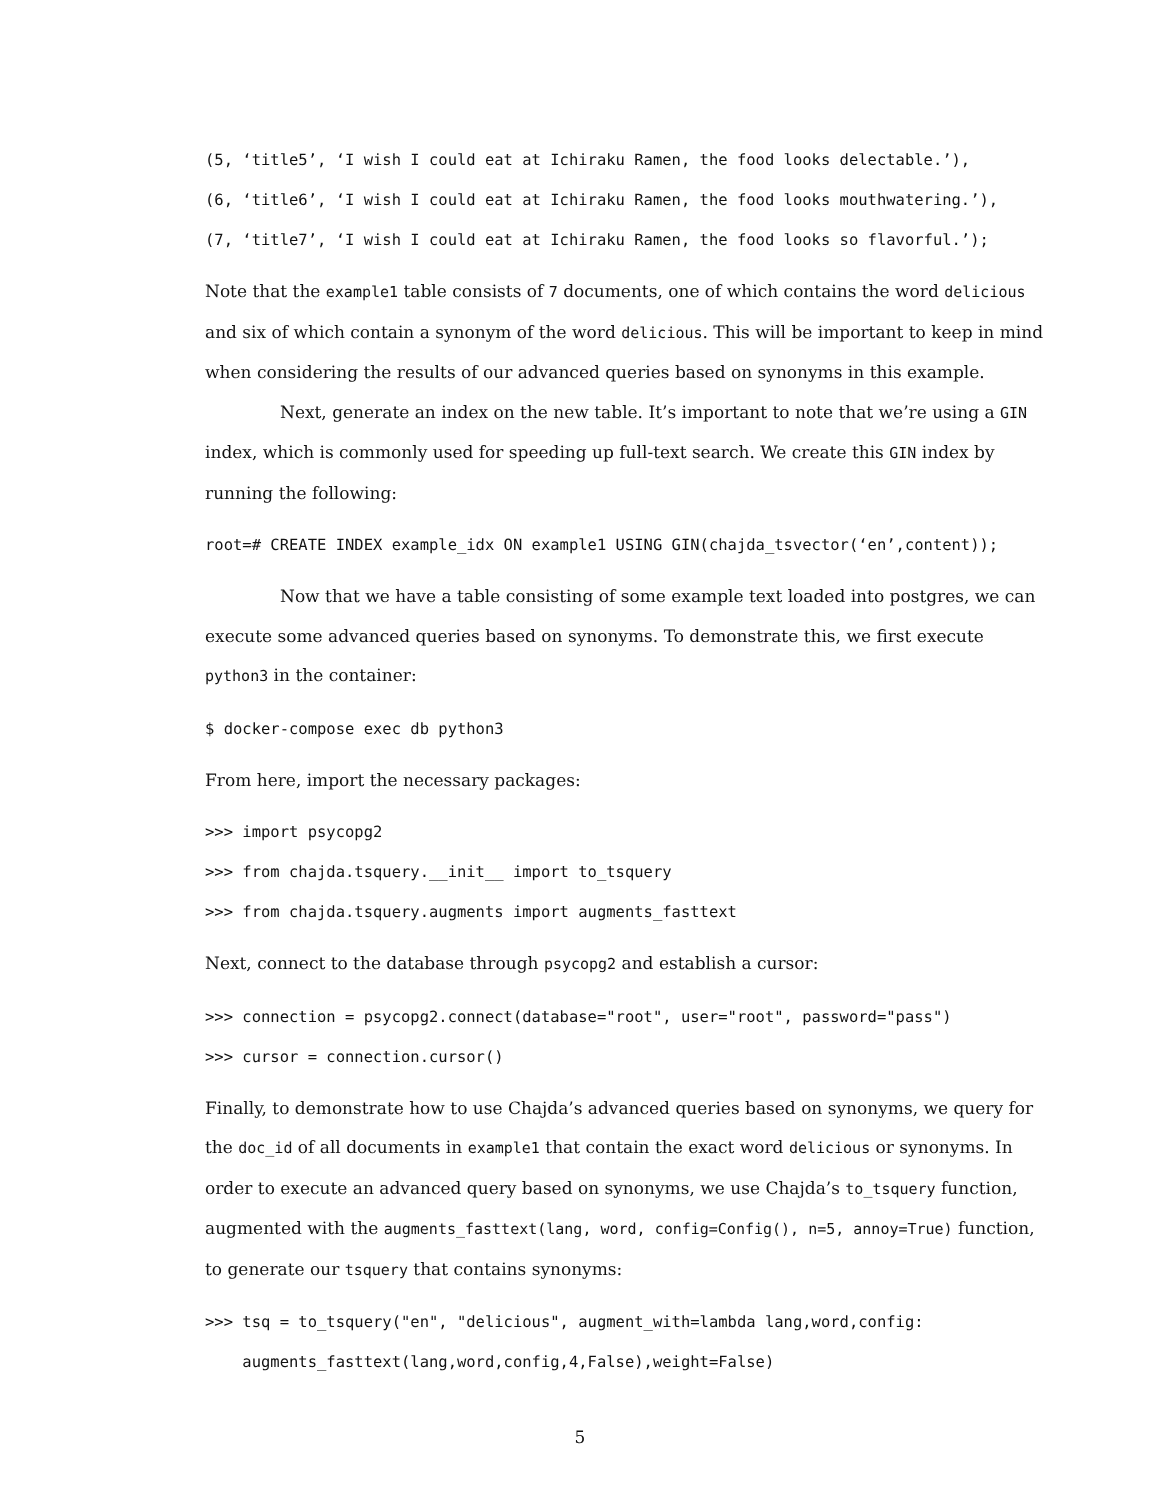(5, ‘title5’, ‘I wish I could eat at Ichiraku Ramen, the food looks delectable.’), (6, ‘title6’, ‘I wish I could eat at Ichiraku Ramen, the food looks mouthwatering.’), (7, ‘title7’, ‘I wish I could eat at Ichiraku Ramen, the food looks so flavorful.’);
Note that the example1 table consists of 7 documents, one of which contains the word delicious and six of which contain a synonym of the word delicious. This will be important to keep in mind when considering the results of our advanced queries based on synonyms in this example.
Next, generate an index on the new table. It’s important to note that we’re using a GIN index, which is commonly used for speeding up full-text search. We create this GIN index by running the following:
root=# CREATE INDEX example_idx ON example1 USING GIN(chajda_tsvector(‘en’,content));
Now that we have a table consisting of some example text loaded into postgres, we can execute some advanced queries based on synonyms. To demonstrate this, we first execute python3 in the container:
$ docker-compose exec db python3
From here, import the necessary packages:
>>> import psycopg2 >>> from chajda.tsquery.__init__ import to_tsquery >>> from chajda.tsquery.augments import augments_fasttext
Next, connect to the database through psycopg2 and establish a cursor:
>>> connection = psycopg2.connect(database="root", user="root", password="pass") >>> cursor = connection.cursor()
Finally, to demonstrate how to use Chajda’s advanced queries based on synonyms, we query for the doc_id of all documents in example1 that contain the exact word delicious or synonyms. In order to execute an advanced query based on synonyms, we use Chajda’s to_tsquery function, augmented with the augments_fasttext(lang, word, config=Config(), n=5, annoy=True) function, to generate our tsquery that contains synonyms:
>>> tsq = to_tsquery("en", "delicious", augment_with=lambda lang,word,config: augments_fasttext(lang,word,config,4,False),weight=False)
5